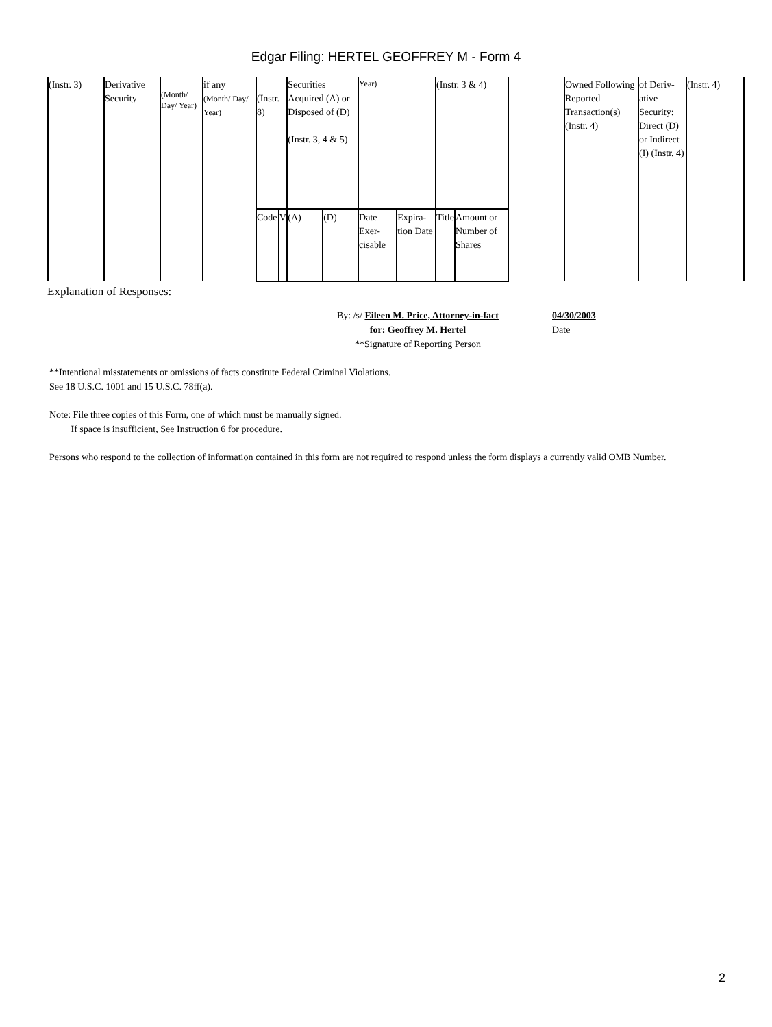Edgar Filing: HERTEL GEOFFREY M - Form 4
| (Instr. 3) | Derivative Security | (Month/ Day/ Year) | if any (Month/ Day/ Year) | (Instr. 8) | | Securities Acquired (A) or Disposed of (D) (Instr. 3, 4 & 5) | | Year) | | (Instr. 3 & 4) | | | Owned Following Reported Transaction(s) (Instr. 4) | of Deriv-ative Security: Direct (D) or Indirect (I) (Instr. 4) | (Instr. 4) |
| | | | | Code | V | (A) | (D) | Date Exer-cisable | Expira-tion Date | Title | Amount or Number of Shares | | | | |
Explanation of Responses:
By: /s/ Eileen M. Price, Attorney-in-fact
for: Geoffrey M. Hertel
**Signature of Reporting Person
04/30/2003
Date
**Intentional misstatements or omissions of facts constitute Federal Criminal Violations.
See 18 U.S.C. 1001 and 15 U.S.C. 78ff(a).
Note: File three copies of this Form, one of which must be manually signed.
If space is insufficient, See Instruction 6 for procedure.
Persons who respond to the collection of information contained in this form are not required to respond unless the form displays a currently valid OMB Number.
2